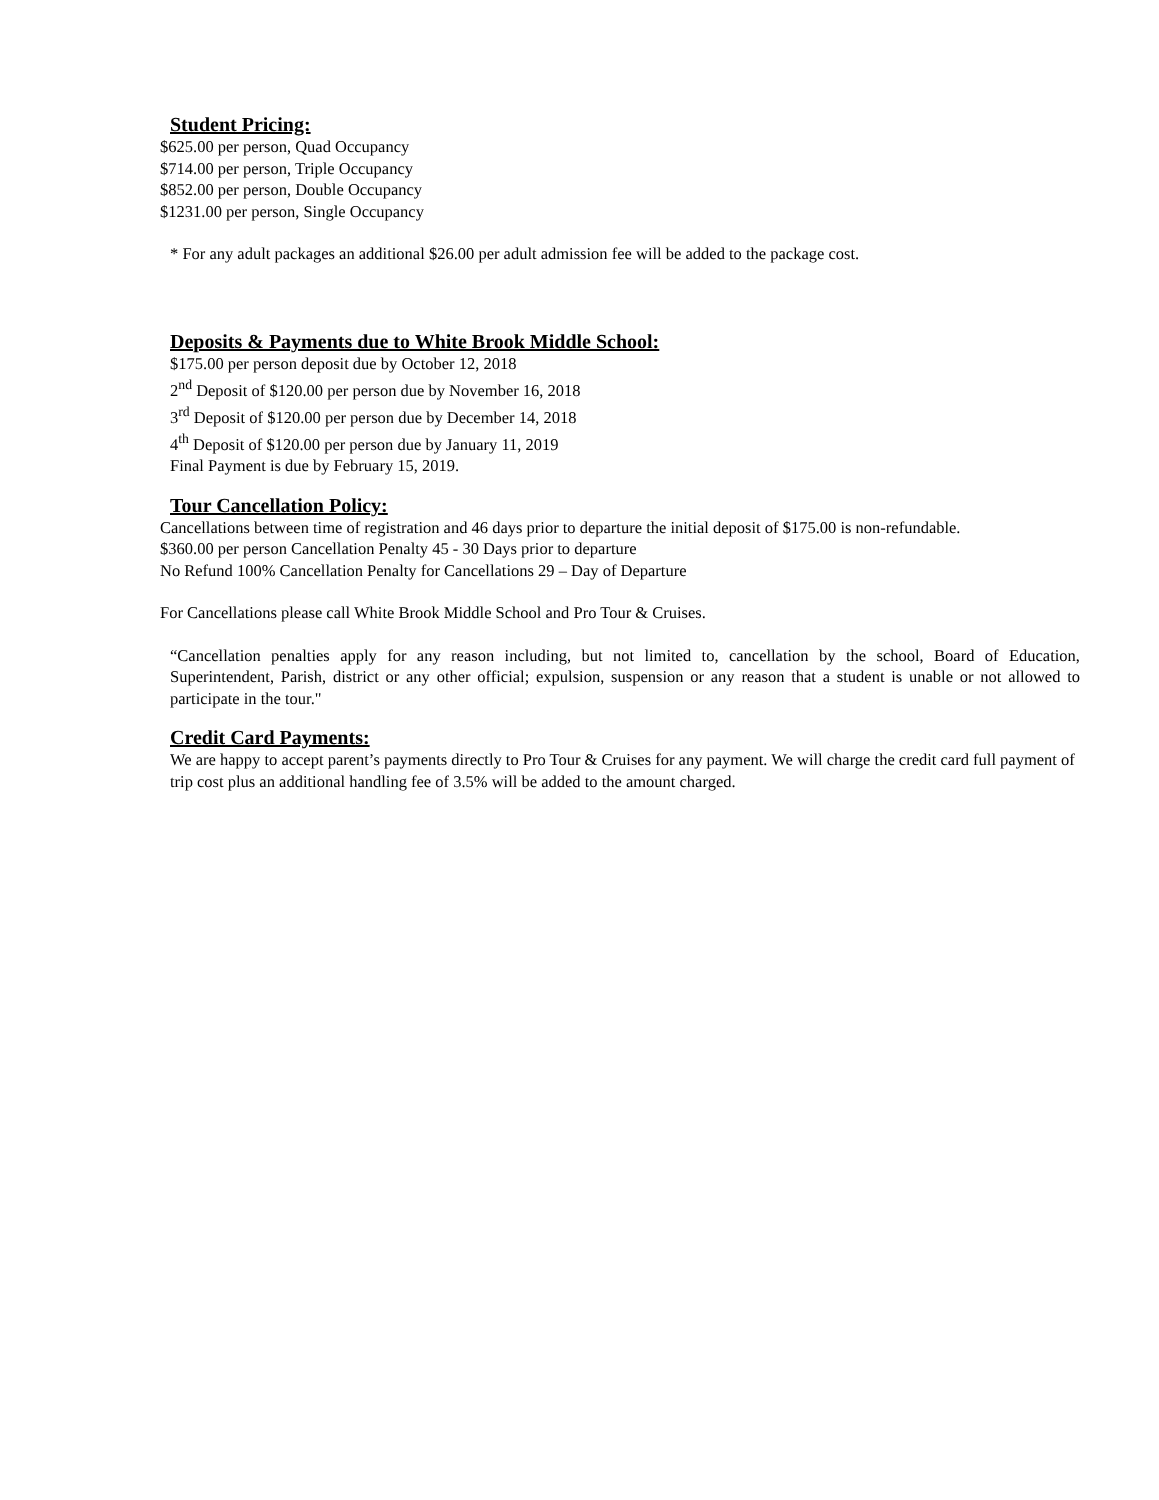Student Pricing:
$625.00 per person, Quad Occupancy
$714.00 per person, Triple Occupancy
$852.00 per person, Double Occupancy
$1231.00 per person, Single Occupancy
* For any adult packages an additional $26.00 per adult admission fee will be added to the package cost.
Deposits & Payments due to White Brook Middle School:
$175.00 per person deposit due by October 12, 2018
2<sup>nd</sup> Deposit of $120.00 per person due by November 16, 2018
3<sup>rd</sup> Deposit of $120.00 per person due by December 14, 2018
4<sup>th</sup> Deposit of $120.00 per person due by January 11, 2019
Final Payment is due by February 15, 2019.
Tour Cancellation Policy:
Cancellations between time of registration and 46 days prior to departure the initial deposit of $175.00 is non-refundable.
$360.00 per person Cancellation Penalty 45 - 30 Days prior to departure
No Refund 100% Cancellation Penalty for Cancellations 29 – Day of Departure
For Cancellations please call White Brook Middle School and Pro Tour & Cruises.
“Cancellation penalties apply for any reason including, but not limited to, cancellation by the school, Board of Education, Superintendent, Parish, district or any other official; expulsion, suspension or any reason that a student is unable or not allowed to participate in the tour."
Credit Card Payments:
We are happy to accept parent’s payments directly to Pro Tour & Cruises for any payment. We will charge the credit card full payment of trip cost plus an additional handling fee of 3.5% will be added to the amount charged.